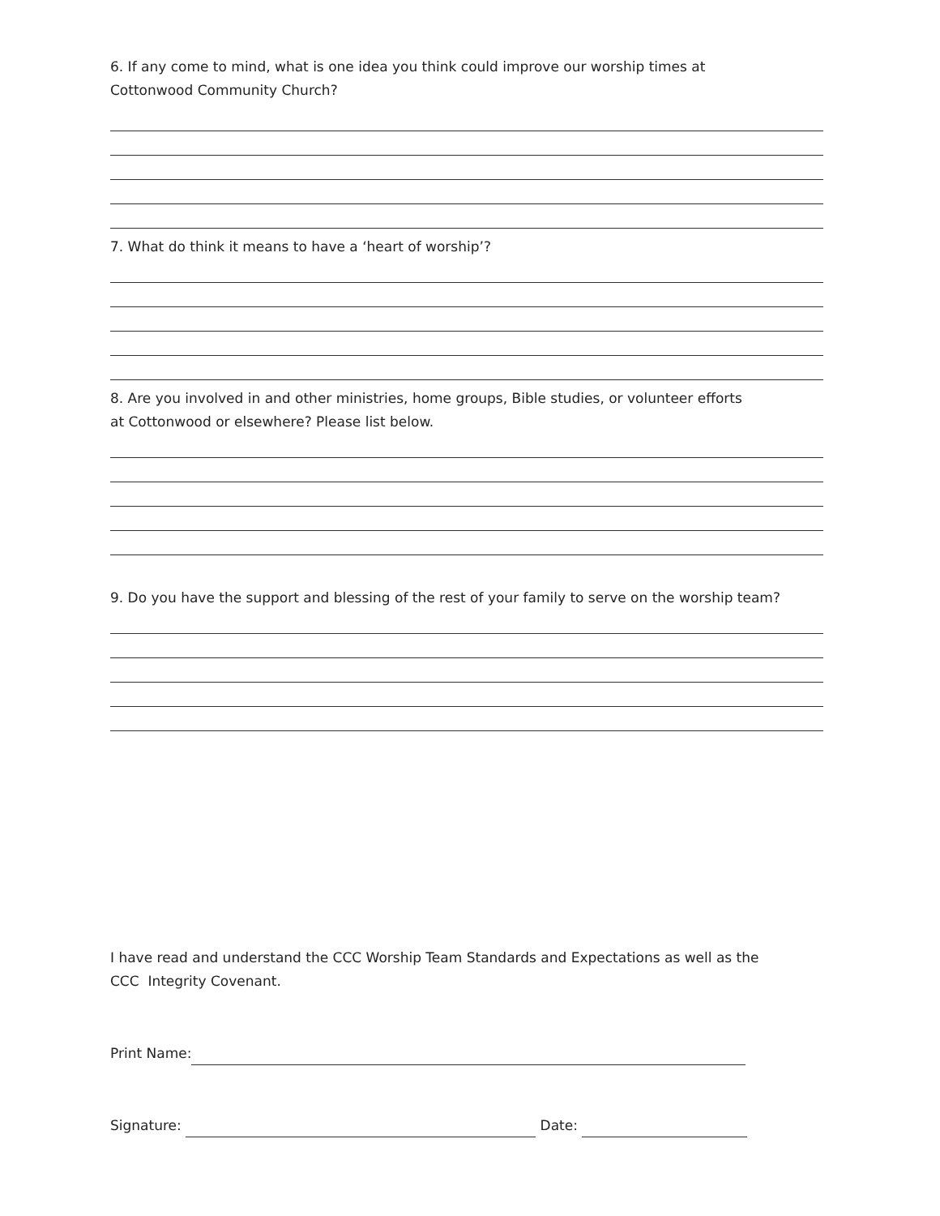6. If any come to mind, what is one idea you think could improve our worship times at
Cottonwood Community Church?
7. What do think it means to have a ‘heart of worship’?
8. Are you involved in and other ministries, home groups, Bible studies, or volunteer efforts
at Cottonwood or elsewhere? Please list below.
9. Do you have the support and blessing of the rest of your family to serve on the worship team?
I have read and understand the CCC Worship Team Standards and Expectations as well as the
CCC Integrity Covenant.
Print Name:
Signature: Date: